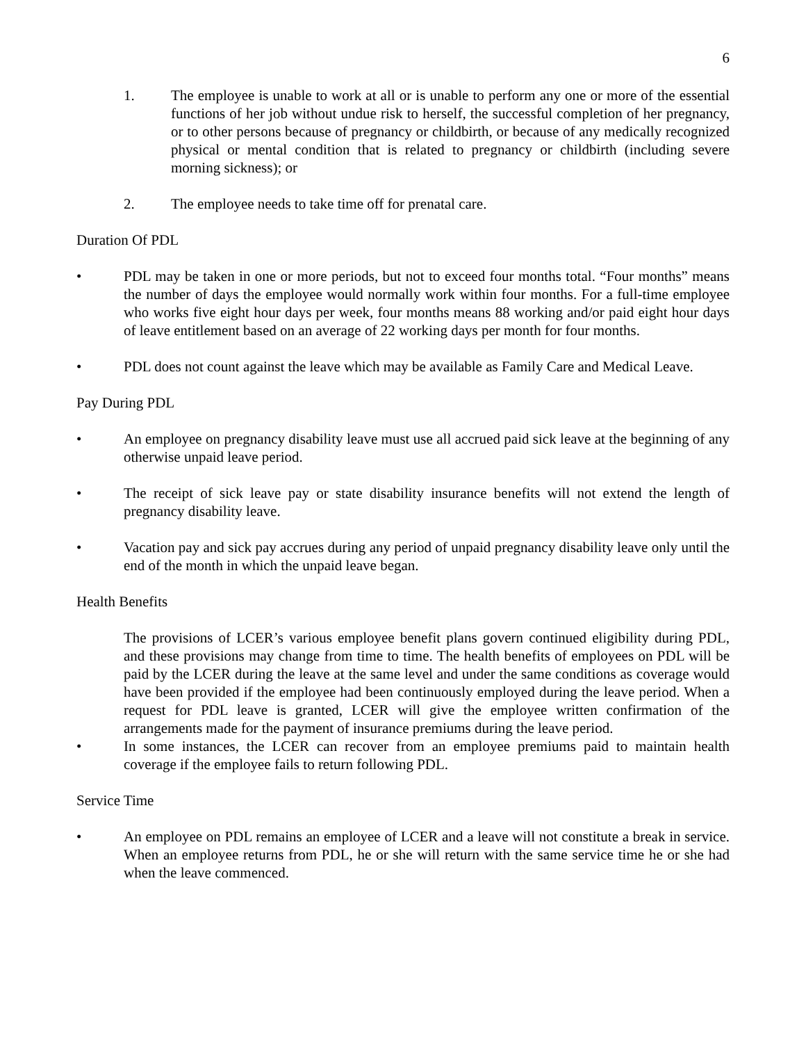6
1. The employee is unable to work at all or is unable to perform any one or more of the essential functions of her job without undue risk to herself, the successful completion of her pregnancy, or to other persons because of pregnancy or childbirth, or because of any medically recognized physical or mental condition that is related to pregnancy or childbirth (including severe morning sickness); or
2. The employee needs to take time off for prenatal care.
Duration Of PDL
• PDL may be taken in one or more periods, but not to exceed four months total. “Four months” means the number of days the employee would normally work within four months. For a full-time employee who works five eight hour days per week, four months means 88 working and/or paid eight hour days of leave entitlement based on an average of 22 working days per month for four months.
• PDL does not count against the leave which may be available as Family Care and Medical Leave.
Pay During PDL
• An employee on pregnancy disability leave must use all accrued paid sick leave at the beginning of any otherwise unpaid leave period.
• The receipt of sick leave pay or state disability insurance benefits will not extend the length of pregnancy disability leave.
• Vacation pay and sick pay accrues during any period of unpaid pregnancy disability leave only until the end of the month in which the unpaid leave began.
Health Benefits
The provisions of LCER’s various employee benefit plans govern continued eligibility during PDL, and these provisions may change from time to time. The health benefits of employees on PDL will be paid by the LCER during the leave at the same level and under the same conditions as coverage would have been provided if the employee had been continuously employed during the leave period. When a request for PDL leave is granted, LCER will give the employee written confirmation of the arrangements made for the payment of insurance premiums during the leave period.
• In some instances, the LCER can recover from an employee premiums paid to maintain health coverage if the employee fails to return following PDL.
Service Time
• An employee on PDL remains an employee of LCER and a leave will not constitute a break in service. When an employee returns from PDL, he or she will return with the same service time he or she had when the leave commenced.